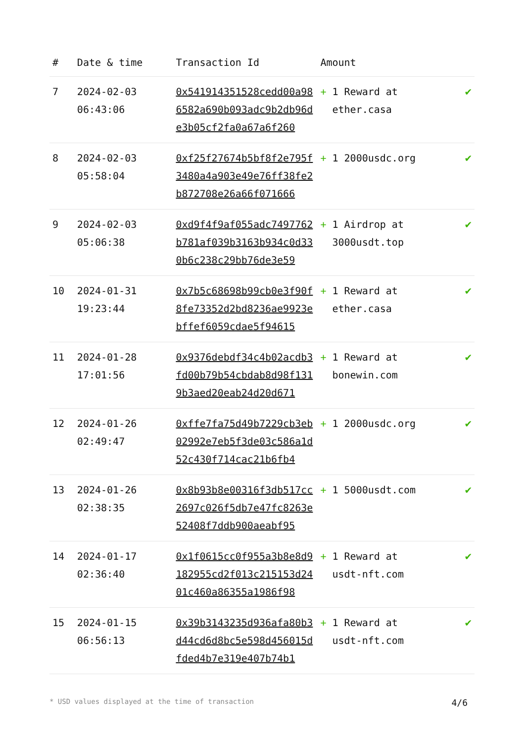| # | Date & time | Transaction Id | Amount | |
| --- | --- | --- | --- | --- |
| 7 | 2024-02-03 06:43:06 | 0x541914351528cedd00a986582a690b093adc9b2db96de3b05cf2fa0a67a6f260 | + 1 Reward at ether.casa | ✔ |
| 8 | 2024-02-03 05:58:04 | 0xf25f27674b5bf8f2e795f3480a4a903e49e76ff38fe2b872708e26a66f071666 | + 1 2000usdc.org | ✔ |
| 9 | 2024-02-03 05:06:38 | 0xd9f4f9af055adc7497762b781af039b3163b934c0d330b6c238c29bb76de3e59 | + 1 Airdrop at 3000usdt.top | ✔ |
| 10 | 2024-01-31 19:23:44 | 0x7b5c68698b99cb0e3f90f8fe73352d2bd8236ae9923ebffef6059cdae5f94615 | + 1 Reward at ether.casa | ✔ |
| 11 | 2024-01-28 17:01:56 | 0x9376debdf34c4b02acdb3fd00b79b54cbdab8d98f1319b3aed20eab24d20d671 | + 1 Reward at bonewin.com | ✔ |
| 12 | 2024-01-26 02:49:47 | 0xffe7fa75d49b7229cb3eb02992e7eb5f3de03c586a1d52c430f714cac21b6fb4 | + 1 2000usdc.org | ✔ |
| 13 | 2024-01-26 02:38:35 | 0x8b93b8e00316f3db517cc2697c026f5db7e47fc8263e52408f7ddb900aeabf95 | + 1 5000usdt.com | ✔ |
| 14 | 2024-01-17 02:36:40 | 0x1f0615cc0f955a3b8e8d9182955cd2f013c215153d2401c460a86355a1986f98 | + 1 Reward at usdt-nft.com | ✔ |
| 15 | 2024-01-15 06:56:13 | 0x39b3143235d936afa80b3d44cd6d8bc5e598d456015dfded4b7e319e407b74b1 | + 1 Reward at usdt-nft.com | ✔ |
* USD values displayed at the time of transaction 4/6